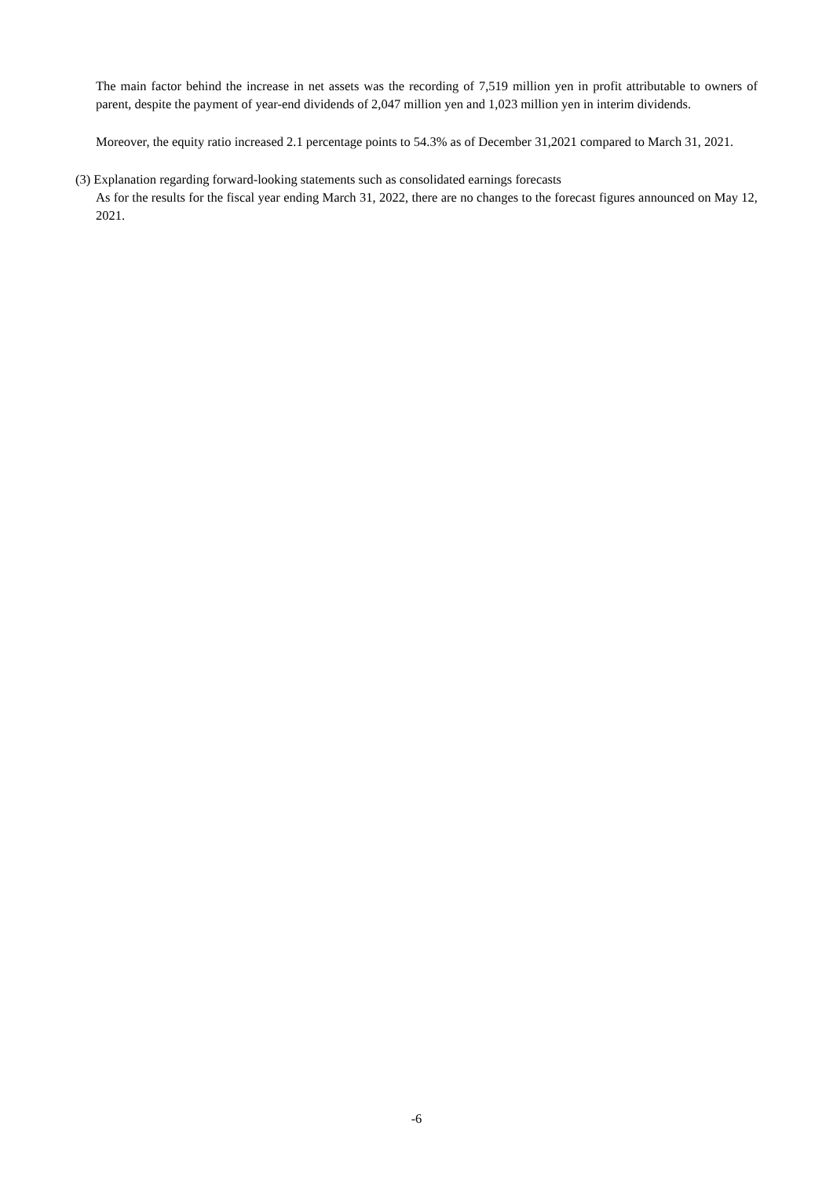The main factor behind the increase in net assets was the recording of 7,519 million yen in profit attributable to owners of parent, despite the payment of year-end dividends of 2,047 million yen and 1,023 million yen in interim dividends.
Moreover, the equity ratio increased 2.1 percentage points to 54.3% as of December 31,2021 compared to March 31, 2021.
(3) Explanation regarding forward-looking statements such as consolidated earnings forecasts
As for the results for the fiscal year ending March 31, 2022, there are no changes to the forecast figures announced on May 12, 2021.
-6